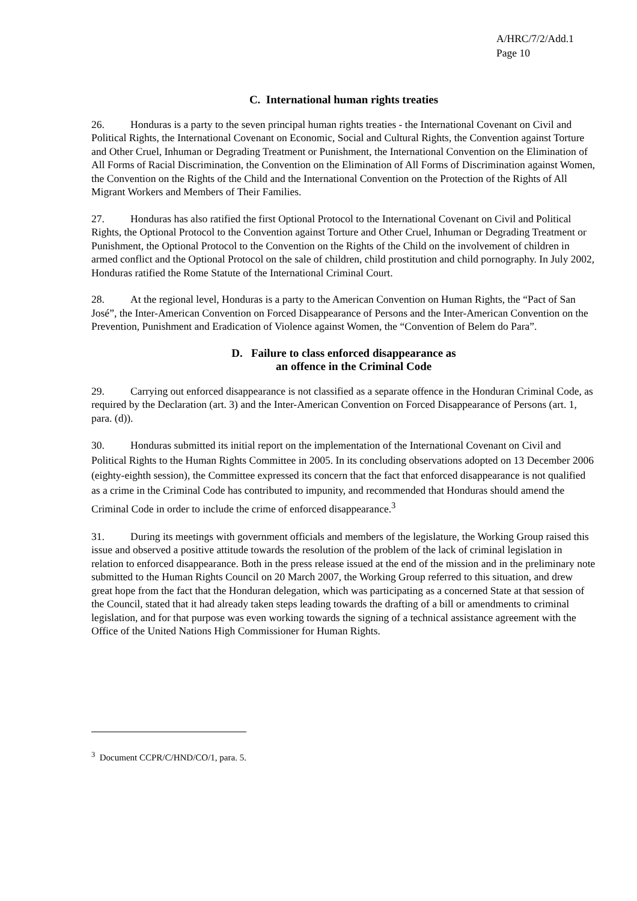A/HRC/7/2/Add.1
Page 10
C. International human rights treaties
26. Honduras is a party to the seven principal human rights treaties - the International Covenant on Civil and Political Rights, the International Covenant on Economic, Social and Cultural Rights, the Convention against Torture and Other Cruel, Inhuman or Degrading Treatment or Punishment, the International Convention on the Elimination of All Forms of Racial Discrimination, the Convention on the Elimination of All Forms of Discrimination against Women, the Convention on the Rights of the Child and the International Convention on the Protection of the Rights of All Migrant Workers and Members of Their Families.
27. Honduras has also ratified the first Optional Protocol to the International Covenant on Civil and Political Rights, the Optional Protocol to the Convention against Torture and Other Cruel, Inhuman or Degrading Treatment or Punishment, the Optional Protocol to the Convention on the Rights of the Child on the involvement of children in armed conflict and the Optional Protocol on the sale of children, child prostitution and child pornography. In July 2002, Honduras ratified the Rome Statute of the International Criminal Court.
28. At the regional level, Honduras is a party to the American Convention on Human Rights, the “Pact of San José”, the Inter-American Convention on Forced Disappearance of Persons and the Inter-American Convention on the Prevention, Punishment and Eradication of Violence against Women, the “Convention of Belem do Para”.
D. Failure to class enforced disappearance as
an offence in the Criminal Code
29. Carrying out enforced disappearance is not classified as a separate offence in the Honduran Criminal Code, as required by the Declaration (art. 3) and the Inter-American Convention on Forced Disappearance of Persons (art. 1, para. (d)).
30. Honduras submitted its initial report on the implementation of the International Covenant on Civil and Political Rights to the Human Rights Committee in 2005. In its concluding observations adopted on 13 December 2006 (eighty-eighth session), the Committee expressed its concern that the fact that enforced disappearance is not qualified as a crime in the Criminal Code has contributed to impunity, and recommended that Honduras should amend the Criminal Code in order to include the crime of enforced disappearance.<sup>3</sup>
31. During its meetings with government officials and members of the legislature, the Working Group raised this issue and observed a positive attitude towards the resolution of the problem of the lack of criminal legislation in relation to enforced disappearance. Both in the press release issued at the end of the mission and in the preliminary note submitted to the Human Rights Council on 20 March 2007, the Working Group referred to this situation, and drew great hope from the fact that the Honduran delegation, which was participating as a concerned State at that session of the Council, stated that it had already taken steps leading towards the drafting of a bill or amendments to criminal legislation, and for that purpose was even working towards the signing of a technical assistance agreement with the Office of the United Nations High Commissioner for Human Rights.
<sup>3</sup> Document CCPR/C/HND/CO/1, para. 5.